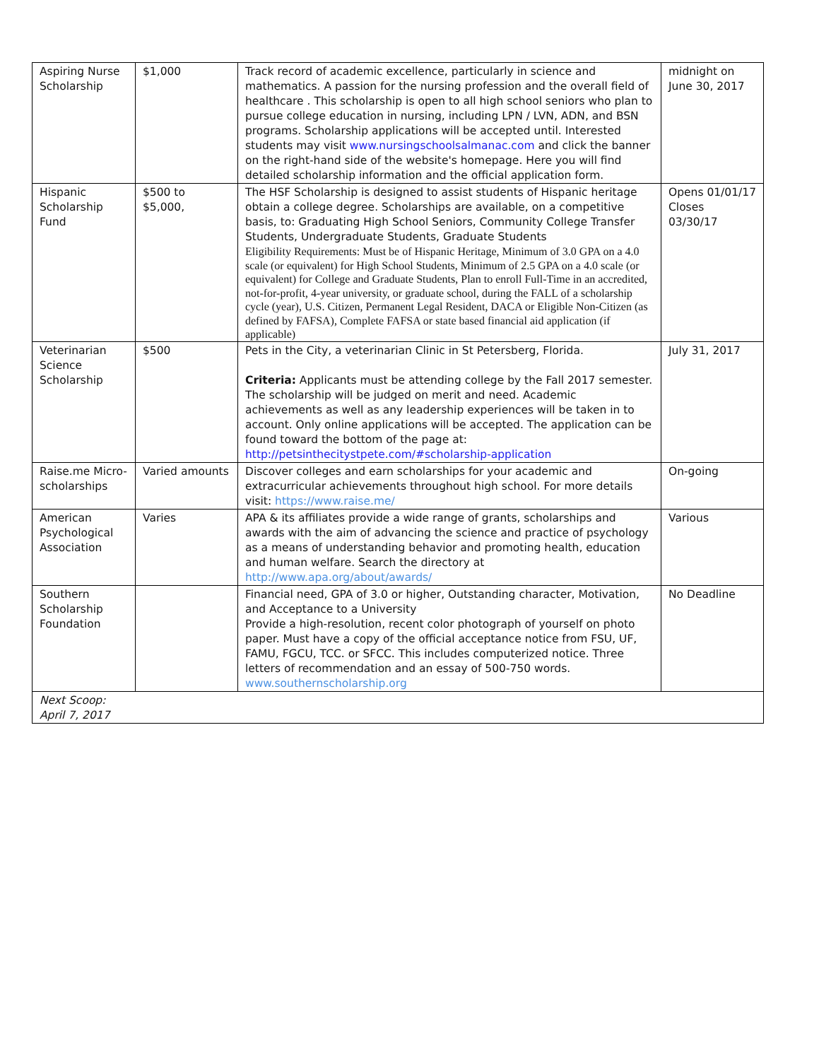| Aspiring Nurse Scholarship | $1,000 | Track record of academic excellence, particularly in science and mathematics. A passion for the nursing profession and the overall field of healthcare . This scholarship is open to all high school seniors who plan to pursue college education in nursing, including LPN / LVN, ADN, and BSN programs. Scholarship applications will be accepted until. Interested students may visit www.nursingschoolsalmanac.com and click the banner on the right-hand side of the website's homepage. Here you will find detailed scholarship information and the official application form. | midnight on June 30, 2017 |
| Hispanic Scholarship Fund | $500 to $5,000, | The HSF Scholarship is designed to assist students of Hispanic heritage obtain a college degree. Scholarships are available, on a competitive basis, to: Graduating High School Seniors, Community College Transfer Students, Undergraduate Students, Graduate Students Eligibility Requirements: Must be of Hispanic Heritage, Minimum of 3.0 GPA on a 4.0 scale (or equivalent) for High School Students, Minimum of 2.5 GPA on a 4.0 scale (or equivalent) for College and Graduate Students, Plan to enroll Full-Time in an accredited, not-for-profit, 4-year university, or graduate school, during the FALL of a scholarship cycle (year), U.S. Citizen, Permanent Legal Resident, DACA or Eligible Non-Citizen (as defined by FAFSA), Complete FAFSA or state based financial aid application (if applicable) | Opens 01/01/17 Closes 03/30/17 |
| Veterinarian Science Scholarship | $500 | Pets in the City, a veterinarian Clinic in St Petersberg, Florida. Criteria: Applicants must be attending college by the Fall 2017 semester. The scholarship will be judged on merit and need. Academic achievements as well as any leadership experiences will be taken in to account. Only online applications will be accepted. The application can be found toward the bottom of the page at: http://petsinthecitystpete.com/#scholarship-application | July 31, 2017 |
| Raise.me Micro-scholarships | Varied amounts | Discover colleges and earn scholarships for your academic and extracurricular achievements throughout high school. For more details visit: https://www.raise.me/ | On-going |
| American Psychological Association | Varies | APA & its affiliates provide a wide range of grants, scholarships and awards with the aim of advancing the science and practice of psychology as a means of understanding behavior and promoting health, education and human welfare. Search the directory at http://www.apa.org/about/awards/ | Various |
| Southern Scholarship Foundation | | Financial need, GPA of 3.0 or higher, Outstanding character, Motivation, and Acceptance to a University Provide a high-resolution, recent color photograph of yourself on photo paper. Must have a copy of the official acceptance notice from FSU, UF, FAMU, FGCU, TCC. or SFCC. This includes computerized notice. Three letters of recommendation and an essay of 500-750 words. www.southernscholarship.org | No Deadline |
| Next Scoop: April 7, 2017 | | | |